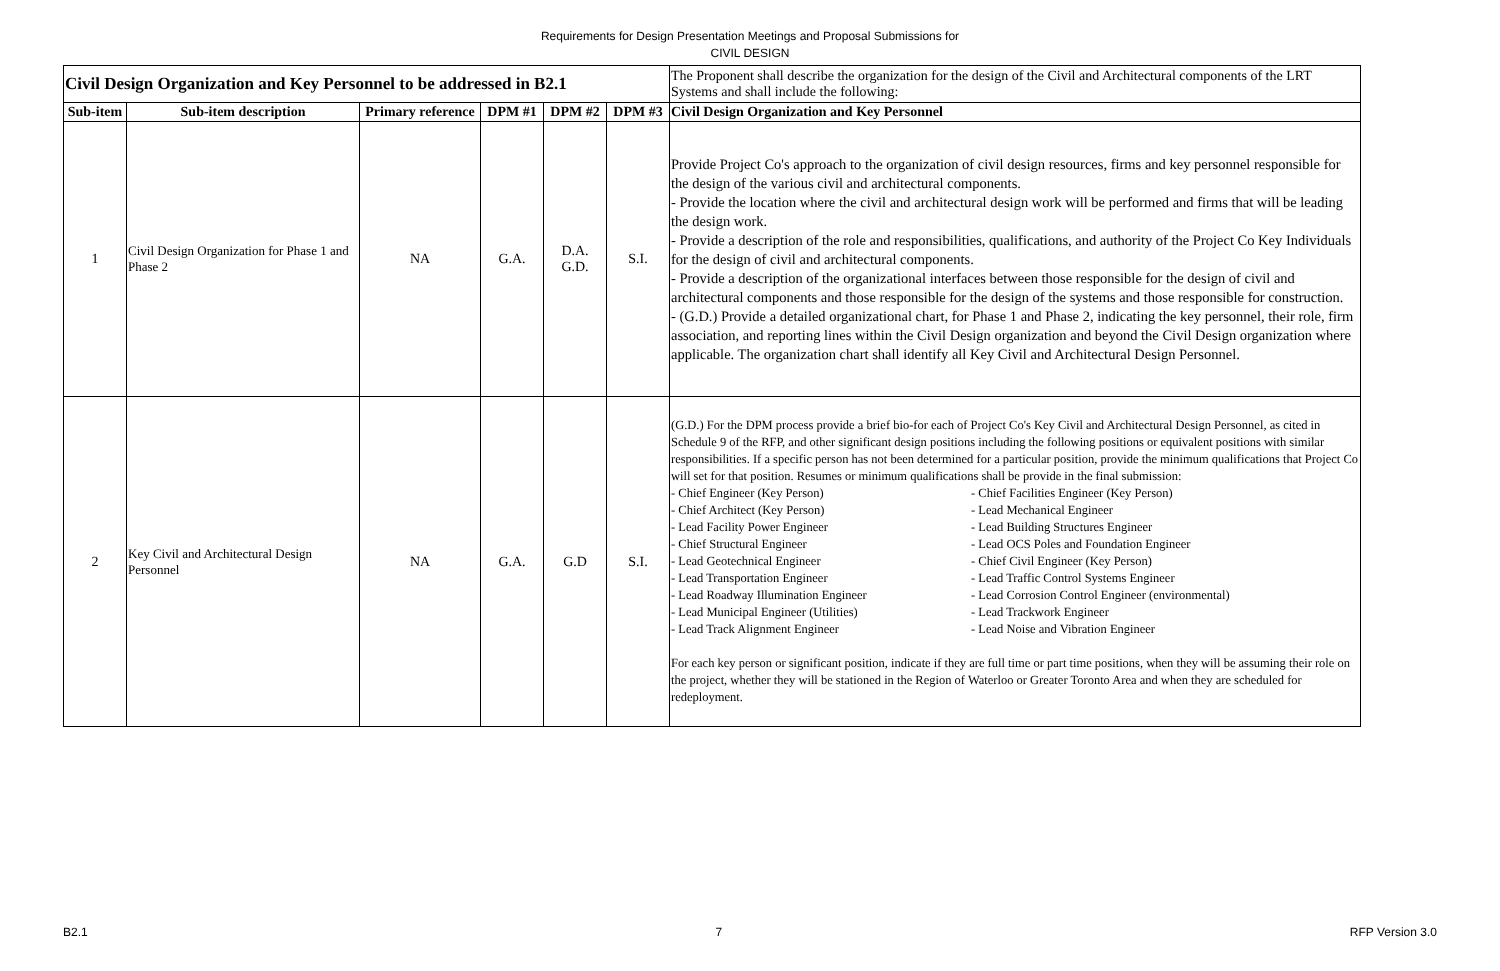Requirements for Design Presentation Meetings and Proposal Submissions for
CIVIL DESIGN
| Civil Design Organization and Key Personnel to be addressed in B2.1 | | | | | | The Proponent shall describe the organization for the design of the Civil and Architectural components of the LRT Systems and shall include the following: |
| Sub-item | Sub-item description | Primary reference | DPM #1 | DPM #2 | DPM #3 | Civil Design Organization and Key Personnel |
| 1 | Civil Design Organization for Phase 1 and Phase 2 | NA | G.A. | D.A. G.D. | S.I. | Provide Project Co's approach to the organization of civil design resources, firms and key personnel responsible for the design of the various civil and architectural components. - Provide the location where the civil and architectural design work will be performed and firms that will be leading the design work. - Provide a description of the role and responsibilities, qualifications, and authority of the Project Co Key Individuals for the design of civil and architectural components. - Provide a description of the organizational interfaces between those responsible for the design of civil and architectural components and those responsible for the design of the systems and those responsible for construction. - (G.D.) Provide a detailed organizational chart, for Phase 1 and Phase 2, indicating the key personnel, their role, firm association, and reporting lines within the Civil Design organization and beyond the Civil Design organization where applicable. The organization chart shall identify all Key Civil and Architectural Design Personnel. |
| 2 | Key Civil and Architectural Design Personnel | NA | G.A. | G.D | S.I. | (G.D.) For the DPM process provide a brief bio-for each of Project Co's Key Civil and Architectural Design Personnel, as cited in Schedule 9 of the RFP, and other significant design positions including the following positions or equivalent positions with similar responsibilities. If a specific person has not been determined for a particular position, provide the minimum qualifications that Project Co will set for that position. Resumes or minimum qualifications shall be provide in the final submission: - Chief Engineer (Key Person) - Chief Architect (Key Person) - Lead Facility Power Engineer - Chief Structural Engineer - Lead Geotechnical Engineer - Lead Transportation Engineer - Lead Roadway Illumination Engineer - Lead Municipal Engineer (Utilities) - Lead Track Alignment Engineer - Chief Facilities Engineer (Key Person) - Lead Mechanical Engineer - Lead Building Structures Engineer - Lead OCS Poles and Foundation Engineer - Chief Civil Engineer (Key Person) - Lead Traffic Control Systems Engineer - Lead Corrosion Control Engineer (environmental) - Lead Trackwork Engineer - Lead Noise and Vibration Engineer For each key person or significant position, indicate if they are full time or part time positions, when they will be assuming their role on the project, whether they will be stationed in the Region of Waterloo or Greater Toronto Area and when they are scheduled for redeployment. |
B2.1 7 RFP Version 3.0